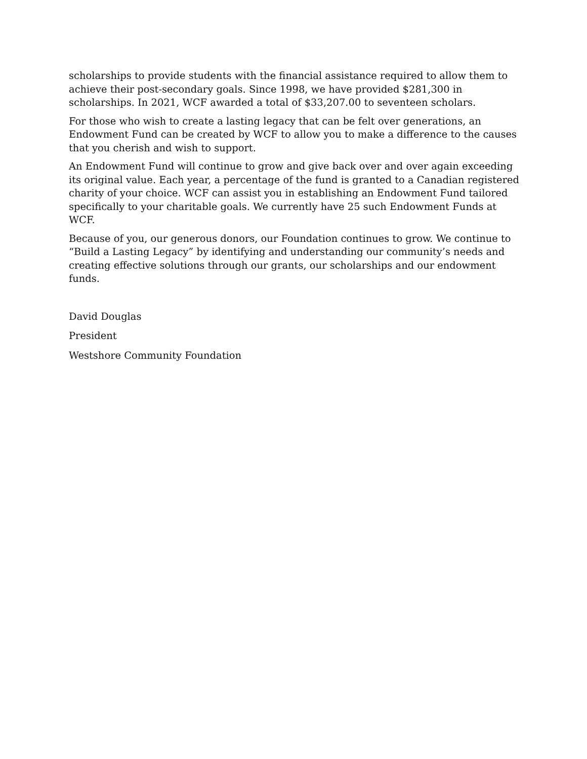scholarships to provide students with the financial assistance required to allow them to achieve their post-secondary goals. Since 1998, we have provided $281,300 in scholarships. In 2021, WCF awarded a total of $33,207.00 to seventeen scholars.
For those who wish to create a lasting legacy that can be felt over generations, an Endowment Fund can be created by WCF to allow you to make a difference to the causes that you cherish and wish to support.
An Endowment Fund will continue to grow and give back over and over again exceeding its original value. Each year, a percentage of the fund is granted to a Canadian registered charity of your choice. WCF can assist you in establishing an Endowment Fund tailored specifically to your charitable goals. We currently have 25 such Endowment Funds at WCF.
Because of you, our generous donors, our Foundation continues to grow. We continue to “Build a Lasting Legacy” by identifying and understanding our community’s needs and creating effective solutions through our grants, our scholarships and our endowment funds.
David Douglas
President
Westshore Community Foundation